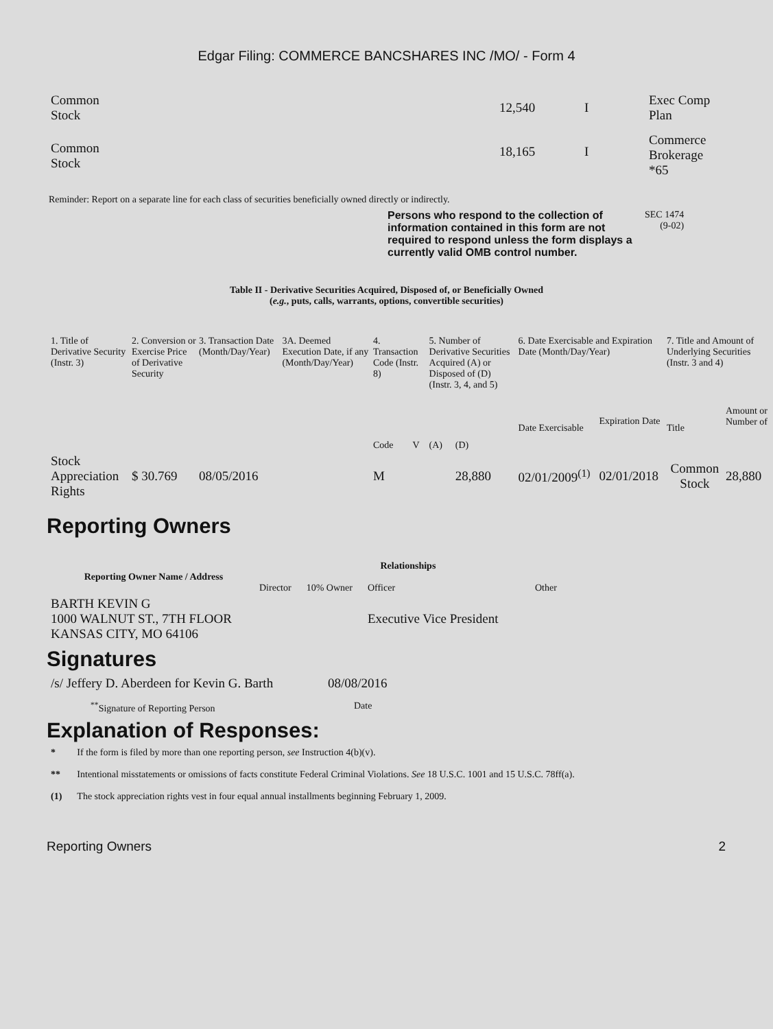Edgar Filing: COMMERCE BANCSHARES INC /MO/ - Form 4
| Common Stock | 12,540 | I | Exec Comp Plan |
| Common Stock | 18,165 | I | Commerce Brokerage *65 |
Reminder: Report on a separate line for each class of securities beneficially owned directly or indirectly.
Persons who respond to the collection of information contained in this form are not required to respond unless the form displays a currently valid OMB control number.
SEC 1474
(9-02)
Table II - Derivative Securities Acquired, Disposed of, or Beneficially Owned
(e.g., puts, calls, warrants, options, convertible securities)
| 1. Title of Derivative Security (Instr. 3) | 2. Conversion or Exercise Price of Derivative Security | 3. Transaction Date (Month/Day/Year) | 3A. Deemed Execution Date, if any (Month/Day/Year) | 4. Transaction Code (Instr. 8) | | 5. Number of Derivative Securities Acquired (A) or Disposed of (D) (Instr. 3, 4, and 5) | | 6. Date Exercisable and Expiration Date (Month/Day/Year) | | 7. Title and Amount of Underlying Securities (Instr. 3 and 4) | |
| | | | | Code | V | (A) | (D) | Date Exercisable | Expiration Date | Title | Amount or Number of |
| Stock Appreciation Rights | $ 30.769 | 08/05/2016 | | M | | | 28,880 | 02/01/2009<sup>(1)</sup> | 02/01/2018 | Common Stock | 28,880 |
Reporting Owners
| Reporting Owner Name / Address | Relationships | | | |
| --- | --- | --- | --- | --- |
| | Director | 10% Owner | Officer | Other |
| BARTH KEVIN G 1000 WALNUT ST., 7TH FLOOR KANSAS CITY, MO 64106 | | | Executive Vice President | |
Signatures
| /s/ Jeffery D. Aberdeen for Kevin G. Barth | 08/08/2016 |
| <sup>**</sup> Signature of Reporting Person | Date |
Explanation of Responses:
| * | If the form is filed by more than one reporting person, see Instruction 4(b)(v). |
| ** | Intentional misstatements or omissions of facts constitute Federal Criminal Violations. See 18 U.S.C. 1001 and 15 U.S.C. 78ff(a). |
| (1) | The stock appreciation rights vest in four equal annual installments beginning February 1, 2009. |
Reporting Owners 2